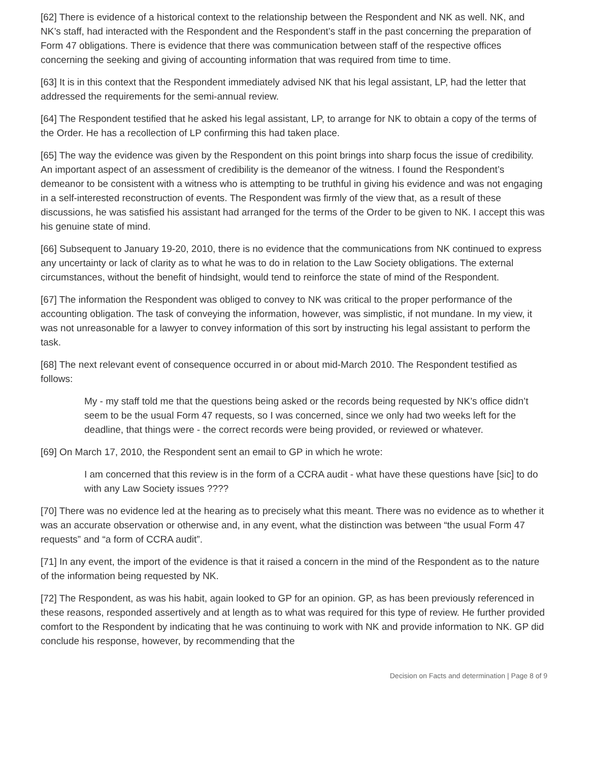[62] There is evidence of a historical context to the relationship between the Respondent and NK as well. NK, and NK’s staff, had interacted with the Respondent and the Respondent’s staff in the past concerning the preparation of Form 47 obligations. There is evidence that there was communication between staff of the respective offices concerning the seeking and giving of accounting information that was required from time to time.
[63] It is in this context that the Respondent immediately advised NK that his legal assistant, LP, had the letter that addressed the requirements for the semi-annual review.
[64] The Respondent testified that he asked his legal assistant, LP, to arrange for NK to obtain a copy of the terms of the Order. He has a recollection of LP confirming this had taken place.
[65] The way the evidence was given by the Respondent on this point brings into sharp focus the issue of credibility. An important aspect of an assessment of credibility is the demeanor of the witness. I found the Respondent’s demeanor to be consistent with a witness who is attempting to be truthful in giving his evidence and was not engaging in a self-interested reconstruction of events. The Respondent was firmly of the view that, as a result of these discussions, he was satisfied his assistant had arranged for the terms of the Order to be given to NK. I accept this was his genuine state of mind.
[66] Subsequent to January 19-20, 2010, there is no evidence that the communications from NK continued to express any uncertainty or lack of clarity as to what he was to do in relation to the Law Society obligations. The external circumstances, without the benefit of hindsight, would tend to reinforce the state of mind of the Respondent.
[67] The information the Respondent was obliged to convey to NK was critical to the proper performance of the accounting obligation. The task of conveying the information, however, was simplistic, if not mundane. In my view, it was not unreasonable for a lawyer to convey information of this sort by instructing his legal assistant to perform the task.
[68] The next relevant event of consequence occurred in or about mid-March 2010. The Respondent testified as follows:
My - my staff told me that the questions being asked or the records being requested by NK’s office didn’t seem to be the usual Form 47 requests, so I was concerned, since we only had two weeks left for the deadline, that things were - the correct records were being provided, or reviewed or whatever.
[69] On March 17, 2010, the Respondent sent an email to GP in which he wrote:
I am concerned that this review is in the form of a CCRA audit - what have these questions have [sic] to do with any Law Society issues ????
[70] There was no evidence led at the hearing as to precisely what this meant. There was no evidence as to whether it was an accurate observation or otherwise and, in any event, what the distinction was between “the usual Form 47 requests” and “a form of CCRA audit”.
[71] In any event, the import of the evidence is that it raised a concern in the mind of the Respondent as to the nature of the information being requested by NK.
[72] The Respondent, as was his habit, again looked to GP for an opinion. GP, as has been previously referenced in these reasons, responded assertively and at length as to what was required for this type of review. He further provided comfort to the Respondent by indicating that he was continuing to work with NK and provide information to NK. GP did conclude his response, however, by recommending that the
Decision on Facts and determination | Page 8 of 9